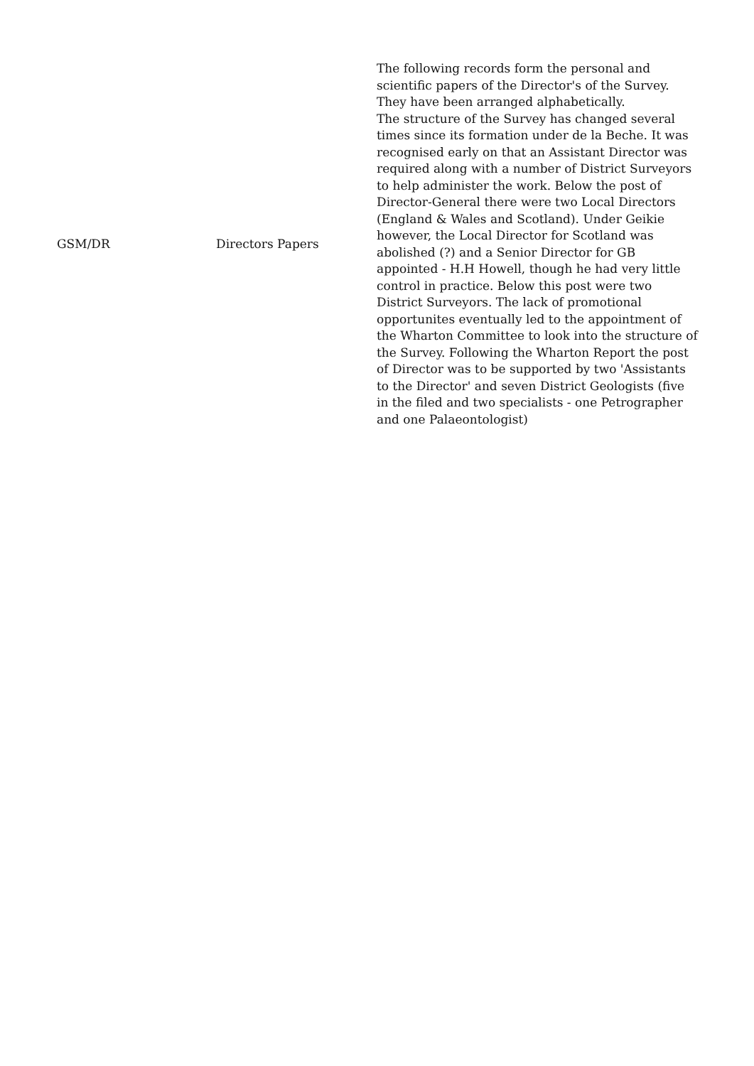| GSM/DR | Directors Papers | The following records form the personal and scientific papers of the Director's of the Survey. They have been arranged alphabetically. The structure of the Survey has changed several times since its formation under de la Beche. It was recognised early on that an Assistant Director was required along with a number of District Surveyors to help administer the work. Below the post of Director-General there were two Local Directors (England & Wales and Scotland). Under Geikie however, the Local Director for Scotland was abolished (?) and a Senior Director for GB appointed - H.H Howell, though he had very little control in practice. Below this post were two District Surveyors. The lack of promotional opportunites eventually led to the appointment of the Wharton Committee to look into the structure of the Survey. Following the Wharton Report the post of Director was to be supported by two 'Assistants to the Director' and seven District Geologists (five in the filed and two specialists - one Petrographer and one Palaeontologist) |